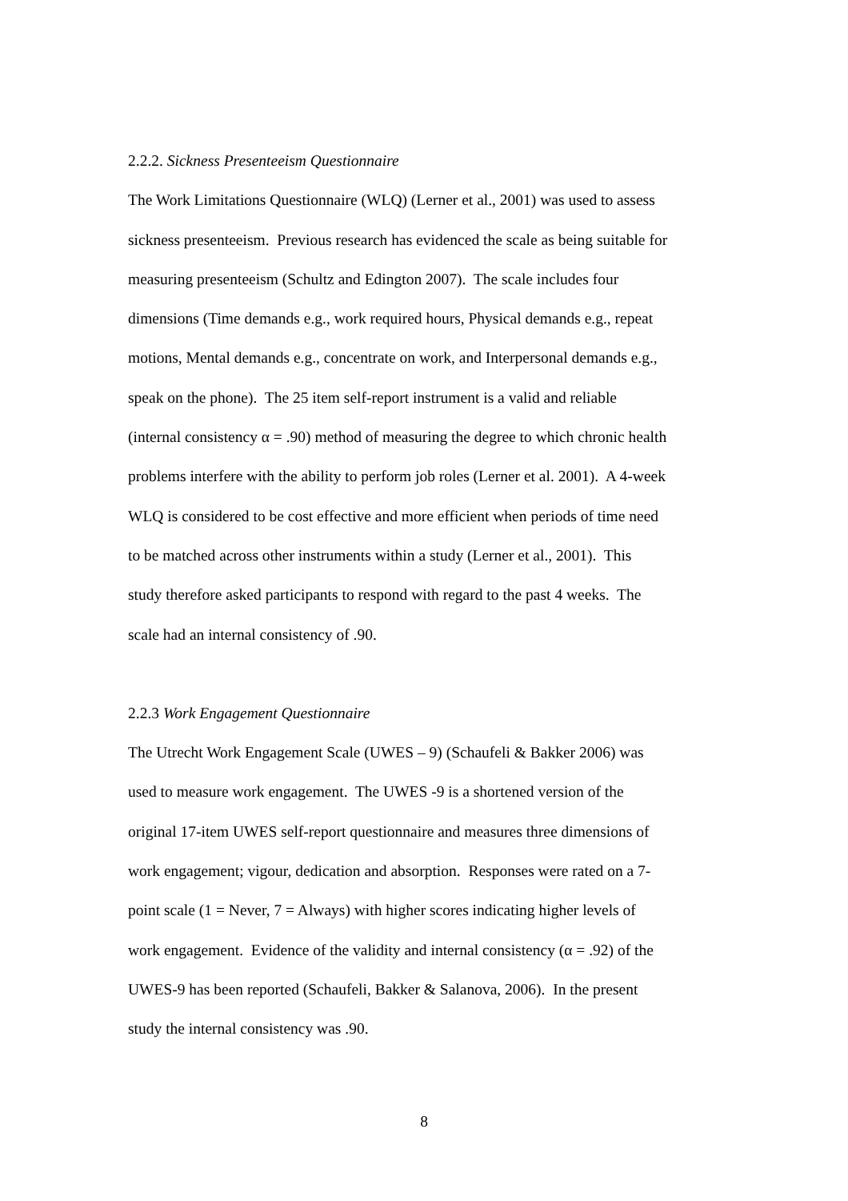2.2.2. Sickness Presenteeism Questionnaire
The Work Limitations Questionnaire (WLQ) (Lerner et al., 2001) was used to assess
sickness presenteeism. Previous research has evidenced the scale as being suitable for
measuring presenteeism (Schultz and Edington 2007). The scale includes four
dimensions (Time demands e.g., work required hours, Physical demands e.g., repeat
motions, Mental demands e.g., concentrate on work, and Interpersonal demands e.g.,
speak on the phone). The 25 item self-report instrument is a valid and reliable
(internal consistency α = .90) method of measuring the degree to which chronic health
problems interfere with the ability to perform job roles (Lerner et al. 2001). A 4-week
WLQ is considered to be cost effective and more efficient when periods of time need
to be matched across other instruments within a study (Lerner et al., 2001). This
study therefore asked participants to respond with regard to the past 4 weeks. The
scale had an internal consistency of .90.
2.2.3 Work Engagement Questionnaire
The Utrecht Work Engagement Scale (UWES – 9) (Schaufeli & Bakker 2006) was
used to measure work engagement. The UWES -9 is a shortened version of the
original 17-item UWES self-report questionnaire and measures three dimensions of
work engagement; vigour, dedication and absorption. Responses were rated on a 7-
point scale (1 = Never, 7 = Always) with higher scores indicating higher levels of
work engagement. Evidence of the validity and internal consistency (α = .92) of the
UWES-9 has been reported (Schaufeli, Bakker & Salanova, 2006). In the present
study the internal consistency was .90.
8